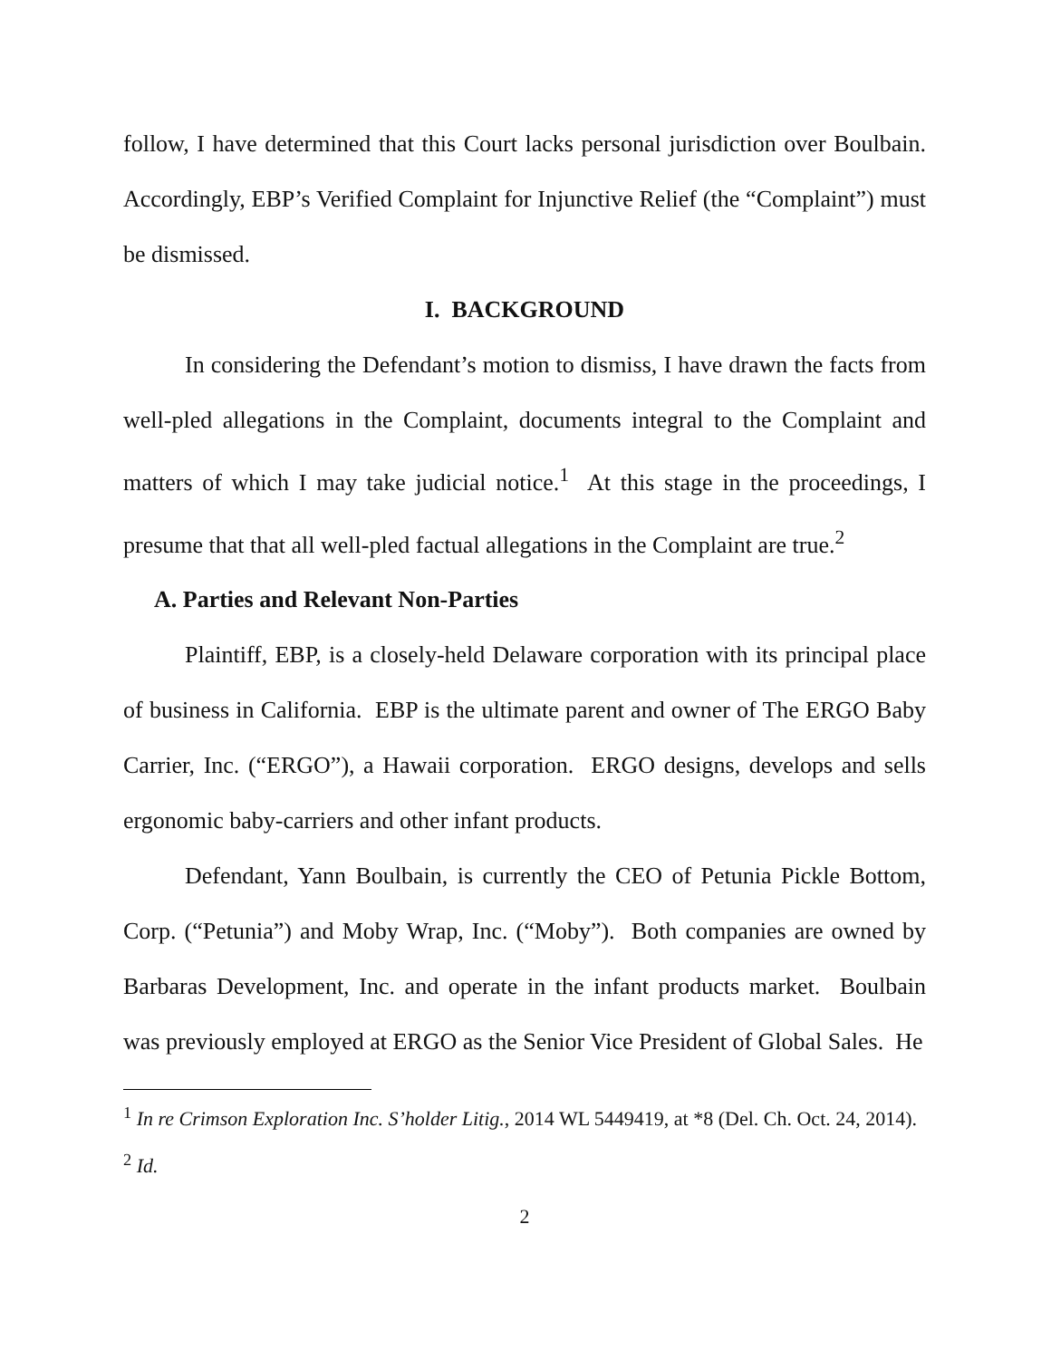follow, I have determined that this Court lacks personal jurisdiction over Boulbain. Accordingly, EBP’s Verified Complaint for Injunctive Relief (the “Complaint”) must be dismissed.
I. BACKGROUND
In considering the Defendant’s motion to dismiss, I have drawn the facts from well-pled allegations in the Complaint, documents integral to the Complaint and matters of which I may take judicial notice.<sup>1</sup> At this stage in the proceedings, I presume that that all well-pled factual allegations in the Complaint are true.<sup>2</sup>
A. Parties and Relevant Non-Parties
Plaintiff, EBP, is a closely-held Delaware corporation with its principal place of business in California. EBP is the ultimate parent and owner of The ERGO Baby Carrier, Inc. (“ERGO”), a Hawaii corporation. ERGO designs, develops and sells ergonomic baby-carriers and other infant products.
Defendant, Yann Boulbain, is currently the CEO of Petunia Pickle Bottom, Corp. (“Petunia”) and Moby Wrap, Inc. (“Moby”). Both companies are owned by Barbaras Development, Inc. and operate in the infant products market. Boulbain was previously employed at ERGO as the Senior Vice President of Global Sales. He
<sup>1</sup> In re Crimson Exploration Inc. S’holder Litig., 2014 WL 5449419, at *8 (Del. Ch. Oct. 24, 2014).
<sup>2</sup> Id.
2